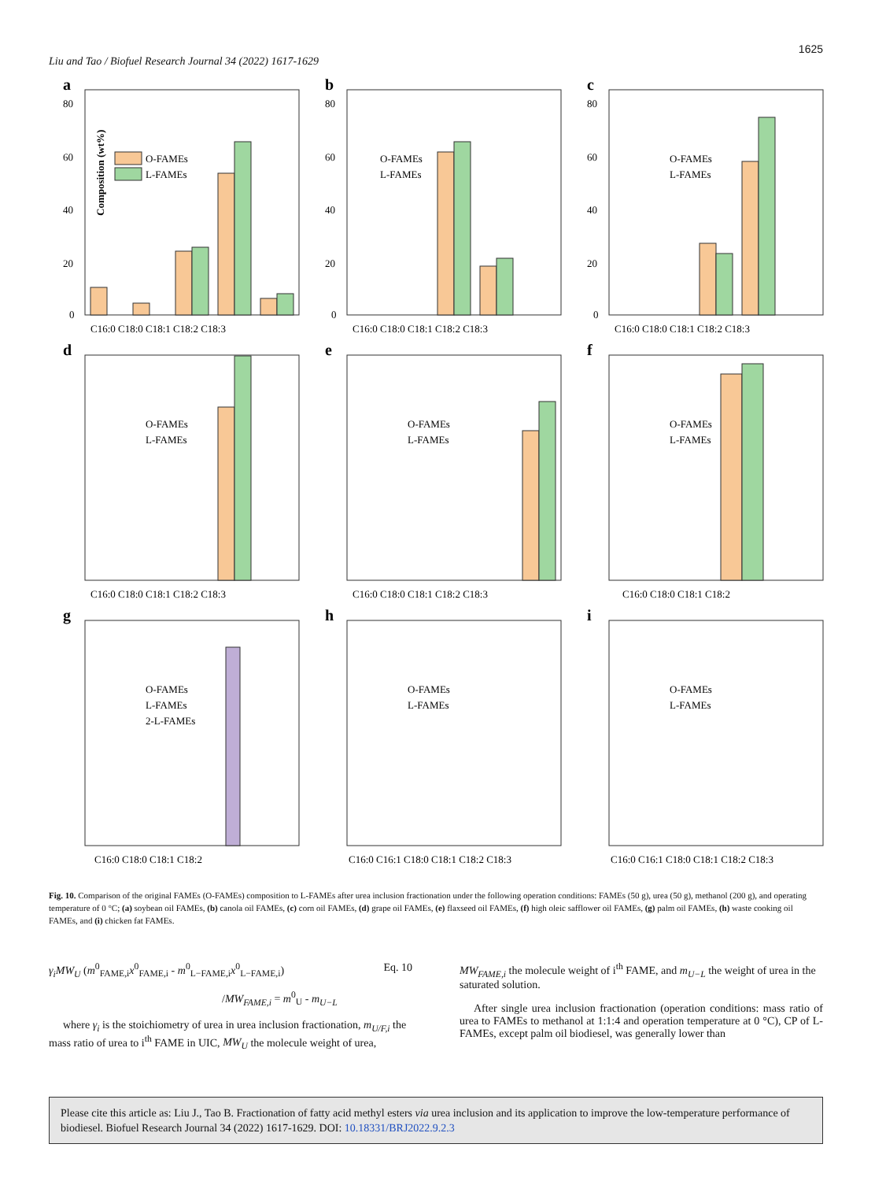1625
Liu and Tao / Biofuel Research Journal 34 (2022) 1617-1629
a
Composition (wt%)
80
60
40
20
0
O-FAMEs
L-FAMEs
C16:0 C18:0 C18:1 C18:2 C18:3
b
80
60
40
20
0
O-FAMEs
L-FAMEs
C16:0 C18:0 C18:1 C18:2 C18:3
c
80
60
40
20
0
O-FAMEs
L-FAMEs
C16:0 C18:0 C18:1 C18:2 C18:3
d
O-FAMEs
L-FAMEs
C16:0 C18:0 C18:1 C18:2 C18:3
e
O-FAMEs
L-FAMEs
C16:0 C18:0 C18:1 C18:2 C18:3
f
O-FAMEs
L-FAMEs
C16:0 C18:0 C18:1 C18:2
g
O-FAMEs
L-FAMEs
2-L-FAMEs
C16:0 C18:0 C18:1 C18:2
h
O-FAMEs
L-FAMEs
C16:0 C16:1 C18:0 C18:1 C18:2 C18:3
i
O-FAMEs
L-FAMEs
C16:0 C16:1 C18:0 C18:1 C18:2 C18:3
Fig. 10. Comparison of the original FAMEs (O-FAMEs) composition to L-FAMEs after urea inclusion fractionation under the following operation conditions: FAMEs (50 g), urea (50 g), methanol (200 g), and operating temperature of 0 °C; (a) soybean oil FAMEs, (b) canola oil FAMEs, (c) corn oil FAMEs, (d) grape oil FAMEs, (e) flaxseed oil FAMEs, (f) high oleic safflower oil FAMEs, (g) palm oil FAMEs, (h) waste cooking oil FAMEs, and (i) chicken fat FAMEs.
γ<sub>i</sub>MW<sub>U</sub> (m<sup>0</sup><sub>FAME,i</sub>x<sup>0</sup><sub>FAME,i</sub> - m<sup>0</sup><sub>L−FAME,i</sub>x<sup>0</sup><sub>L−FAME,i</sub>) Eq. 10
/MW<sub>FAME,i</sub> = m<sup>0</sup><sub>U</sub> - m<sub>U−L</sub>
where γ<sub>i</sub> is the stoichiometry of urea in urea inclusion fractionation, m<sub>U/F,i</sub> the mass ratio of urea to i<sup>th</sup> FAME in UIC, MW<sub>U</sub> the molecule weight of urea,
MW<sub>FAME,i</sub> the molecule weight of i<sup>th</sup> FAME, and m<sub>U−L</sub> the weight of urea in the saturated solution.
After single urea inclusion fractionation (operation conditions: mass ratio of urea to FAMEs to methanol at 1:1:4 and operation temperature at 0 °C), CP of L-FAMEs, except palm oil biodiesel, was generally lower than
Please cite this article as: Liu J., Tao B. Fractionation of fatty acid methyl esters via urea inclusion and its application to improve the low-temperature performance of biodiesel. Biofuel Research Journal 34 (2022) 1617-1629. DOI: 10.18331/BRJ2022.9.2.3